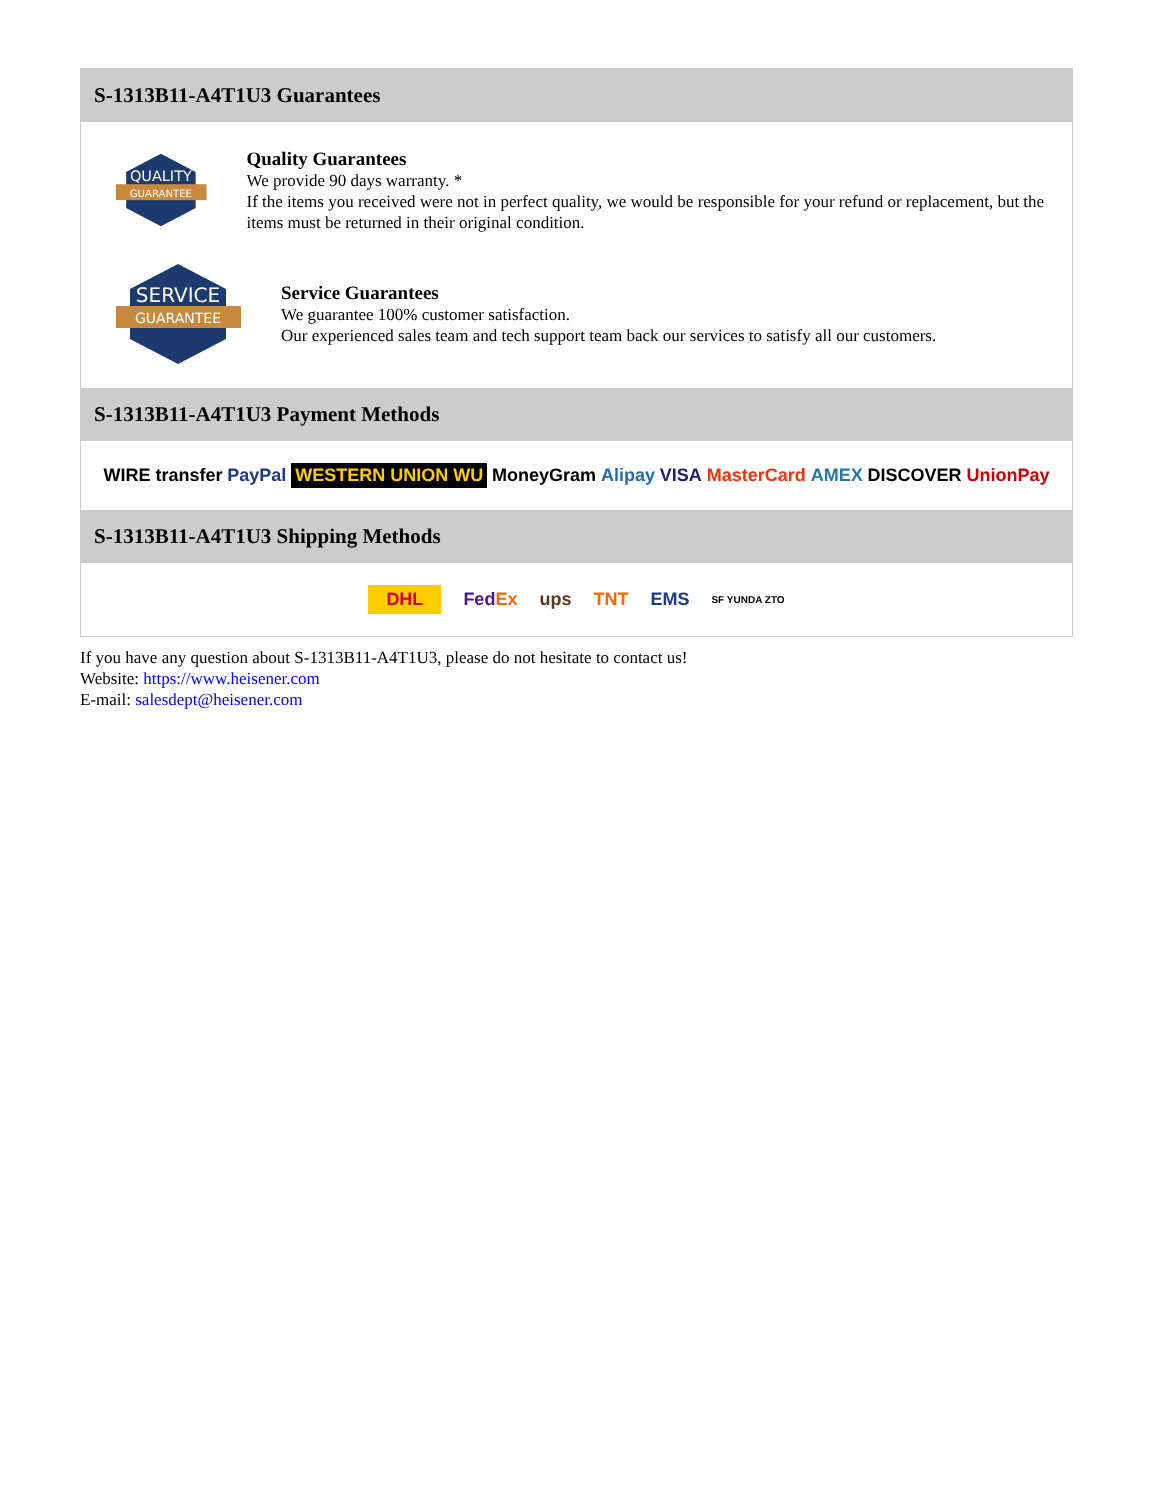S-1313B11-A4T1U3 Guarantees
QUALITY
GUARANTEE
Quality Guarantees
We provide 90 days warranty. *
If the items you received were not in perfect quality, we would be responsible for your refund or replacement, but the items must be returned in their original condition.
SERVICE
GUARANTEE
Service Guarantees
We guarantee 100% customer satisfaction.
Our experienced sales team and tech support team back our services to satisfy all our customers.
S-1313B11-A4T1U3 Payment Methods
WIRE transfer PayPal WESTERN UNION WU MoneyGram Alipay VISA MasterCard AMEX DISCOVER UnionPay
S-1313B11-A4T1U3 Shipping Methods
DHL FedEx ups TNT EMS SF YUNDA ZTO
If you have any question about S-1313B11-A4T1U3, please do not hesitate to contact us!
Website: https://www.heisener.com
E-mail: salesdept@heisener.com